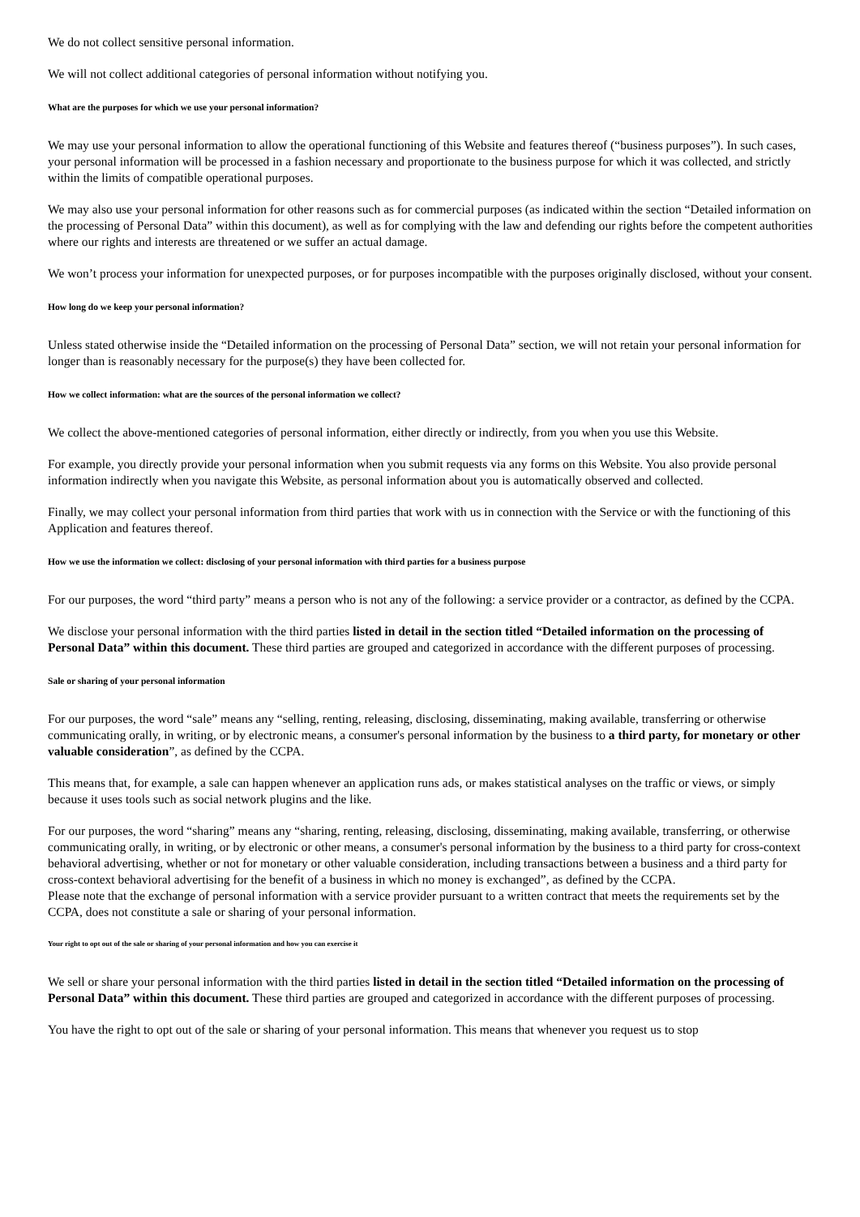We do not collect sensitive personal information.
We will not collect additional categories of personal information without notifying you.
What are the purposes for which we use your personal information?
We may use your personal information to allow the operational functioning of this Website and features thereof (“business purposes”). In such cases, your personal information will be processed in a fashion necessary and proportionate to the business purpose for which it was collected, and strictly within the limits of compatible operational purposes.
We may also use your personal information for other reasons such as for commercial purposes (as indicated within the section “Detailed information on the processing of Personal Data” within this document), as well as for complying with the law and defending our rights before the competent authorities where our rights and interests are threatened or we suffer an actual damage.
We won’t process your information for unexpected purposes, or for purposes incompatible with the purposes originally disclosed, without your consent.
How long do we keep your personal information?
Unless stated otherwise inside the “Detailed information on the processing of Personal Data” section, we will not retain your personal information for longer than is reasonably necessary for the purpose(s) they have been collected for.
How we collect information: what are the sources of the personal information we collect?
We collect the above-mentioned categories of personal information, either directly or indirectly, from you when you use this Website.
For example, you directly provide your personal information when you submit requests via any forms on this Website. You also provide personal information indirectly when you navigate this Website, as personal information about you is automatically observed and collected.
Finally, we may collect your personal information from third parties that work with us in connection with the Service or with the functioning of this Application and features thereof.
How we use the information we collect: disclosing of your personal information with third parties for a business purpose
For our purposes, the word “third party” means a person who is not any of the following: a service provider or a contractor, as defined by the CCPA.
We disclose your personal information with the third parties listed in detail in the section titled “Detailed information on the processing of Personal Data” within this document. These third parties are grouped and categorized in accordance with the different purposes of processing.
Sale or sharing of your personal information
For our purposes, the word “sale” means any “selling, renting, releasing, disclosing, disseminating, making available, transferring or otherwise communicating orally, in writing, or by electronic means, a consumer's personal information by the business to a third party, for monetary or other valuable consideration”, as defined by the CCPA.
This means that, for example, a sale can happen whenever an application runs ads, or makes statistical analyses on the traffic or views, or simply because it uses tools such as social network plugins and the like.
For our purposes, the word “sharing” means any “sharing, renting, releasing, disclosing, disseminating, making available, transferring, or otherwise communicating orally, in writing, or by electronic or other means, a consumer's personal information by the business to a third party for cross-context behavioral advertising, whether or not for monetary or other valuable consideration, including transactions between a business and a third party for cross-context behavioral advertising for the benefit of a business in which no money is exchanged”, as defined by the CCPA.
Please note that the exchange of personal information with a service provider pursuant to a written contract that meets the requirements set by the CCPA, does not constitute a sale or sharing of your personal information.
Your right to opt out of the sale or sharing of your personal information and how you can exercise it
We sell or share your personal information with the third parties listed in detail in the section titled “Detailed information on the processing of Personal Data” within this document. These third parties are grouped and categorized in accordance with the different purposes of processing.
You have the right to opt out of the sale or sharing of your personal information. This means that whenever you request us to stop